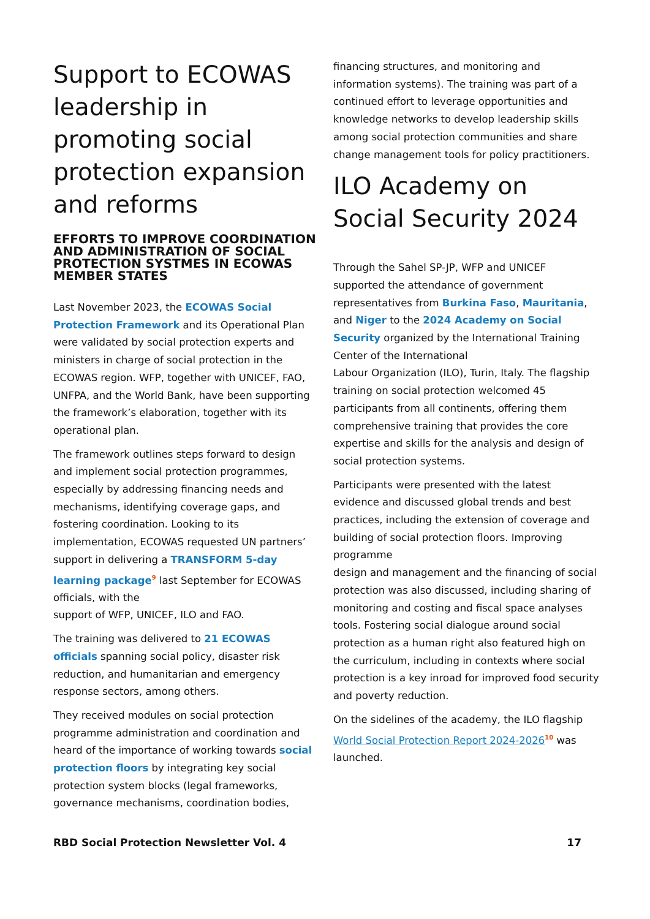Support to ECOWAS leadership in promoting social protection expansion and reforms
EFFORTS TO IMPROVE COORDINATION AND ADMINISTRATION OF SOCIAL PROTECTION SYSTMES IN ECOWAS MEMBER STATES
Last November 2023, the ECOWAS Social Protection Framework and its Operational Plan were validated by social protection experts and ministers in charge of social protection in the ECOWAS region. WFP, together with UNICEF, FAO, UNFPA, and the World Bank, have been supporting the framework’s elaboration, together with its operational plan.
The framework outlines steps forward to design and implement social protection programmes, especially by addressing financing needs and mechanisms, identifying coverage gaps, and fostering coordination. Looking to its implementation, ECOWAS requested UN partners’ support in delivering a TRANSFORM 5-day learning package<sup>9</sup> last September for ECOWAS officials, with the
support of WFP, UNICEF, ILO and FAO.
The training was delivered to 21 ECOWAS officials spanning social policy, disaster risk reduction, and humanitarian and emergency response sectors, among others.
They received modules on social protection programme administration and coordination and heard of the importance of working towards social protection floors by integrating key social protection system blocks (legal frameworks, governance mechanisms, coordination bodies,
financing structures, and monitoring and information systems). The training was part of a continued effort to leverage opportunities and knowledge networks to develop leadership skills among social protection communities and share change management tools for policy practitioners.
ILO Academy on Social Security 2024
Through the Sahel SP-JP, WFP and UNICEF supported the attendance of government representatives from Burkina Faso, Mauritania, and Niger to the 2024 Academy on Social Security organized by the International Training Center of the International
Labour Organization (ILO), Turin, Italy. The flagship training on social protection welcomed 45 participants from all continents, offering them comprehensive training that provides the core expertise and skills for the analysis and design of social protection systems.
Participants were presented with the latest evidence and discussed global trends and best practices, including the extension of coverage and building of social protection floors. Improving programme
design and management and the financing of social protection was also discussed, including sharing of monitoring and costing and fiscal space analyses tools. Fostering social dialogue around social protection as a human right also featured high on the curriculum, including in contexts where social protection is a key inroad for improved food security and poverty reduction.
On the sidelines of the academy, the ILO flagship World Social Protection Report 2024-2026<sup>10</sup> was launched.
RBD Social Protection Newsletter Vol. 4 17